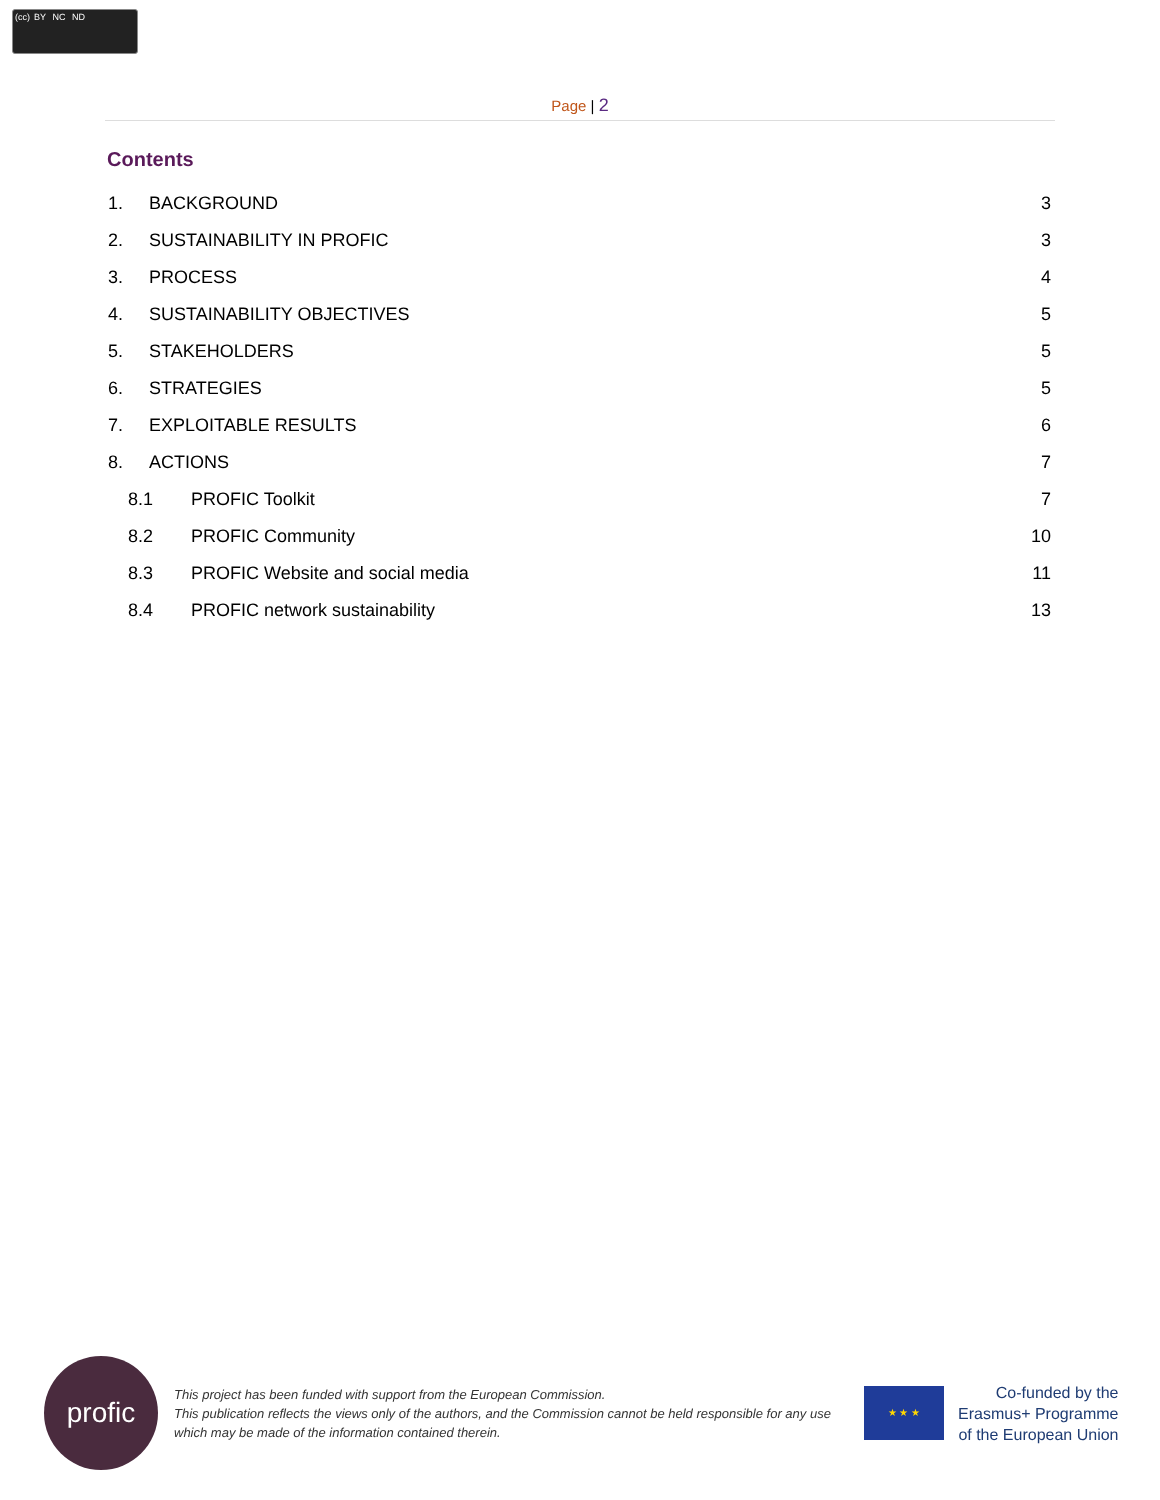(cc) BY NC ND
Page | 2
Contents
1. BACKGROUND 3
2. SUSTAINABILITY IN PROFIC 3
3. PROCESS 4
4. SUSTAINABILITY OBJECTIVES 5
5. STAKEHOLDERS 5
6. STRATEGIES 5
7. EXPLOITABLE RESULTS 6
8. ACTIONS 7
8.1 PROFIC Toolkit 7
8.2 PROFIC Community 10
8.3 PROFIC Website and social media 11
8.4 PROFIC network sustainability 13
profic
This project has been funded with support from the European Commission.
This publication reflects the views only of the authors, and the Commission cannot be held responsible for any use which may be made of the information contained therein.
★ ★ ★
Co-funded by the
Erasmus+ Programme
of the European Union